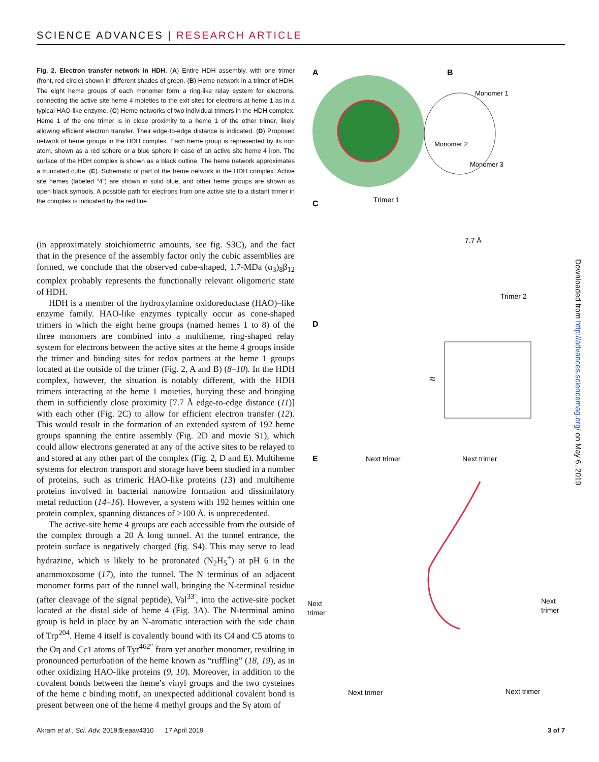SCIENCE ADVANCES | RESEARCH ARTICLE
Fig. 2. Electron transfer network in HDH. (A) Entire HDH assembly, with one trimer (front, red circle) shown in different shades of green. (B) Heme network in a trimer of HDH. The eight heme groups of each monomer form a ring-like relay system for electrons, connecting the active site heme 4 moieties to the exit sites for electrons at heme 1 as in a typical HAO-like enzyme. (C) Heme networks of two individual trimers in the HDH complex. Heme 1 of the one trimer is in close proximity to a heme 1 of the other trimer, likely allowing efficient electron transfer. Their edge-to-edge distance is indicated. (D) Proposed network of heme groups in the HDH complex. Each heme group is represented by its iron atom, shown as a red sphere or a blue sphere in case of an active site heme 4 iron. The surface of the HDH complex is shown as a black outline. The heme network approximates a truncated cube. (E). Schematic of part of the heme network in the HDH complex. Active site hemes (labeled “4”) are shown in solid blue, and other heme groups are shown as open black symbols. A possible path for electrons from one active site to a distant trimer in the complex is indicated by the red line.
(in approximately stoichiometric amounts, see fig. S3C), and the fact that in the presence of the assembly factor only the cubic assemblies are formed, we conclude that the observed cube-shaped, 1.7-MDa (α<sub>3</sub>)<sub>8</sub>β<sub>12</sub> complex probably represents the functionally relevant oligomeric state of HDH.
HDH is a member of the hydroxylamine oxidoreductase (HAO)–like enzyme family. HAO-like enzymes typically occur as cone-shaped trimers in which the eight heme groups (named hemes 1 to 8) of the three monomers are combined into a multiheme, ring-shaped relay system for electrons between the active sites at the heme 4 groups inside the trimer and binding sites for redox partners at the heme 1 groups located at the outside of the trimer (Fig. 2, A and B) (8–10). In the HDH complex, however, the situation is notably different, with the HDH trimers interacting at the heme 1 moieties, burying these and bringing them in sufficiently close proximity [7.7 Å edge-to-edge distance (11)] with each other (Fig. 2C) to allow for efficient electron transfer (12). This would result in the formation of an extended system of 192 heme groups spanning the entire assembly (Fig. 2D and movie S1), which could allow electrons generated at any of the active sites to be relayed to and stored at any other part of the complex (Fig. 2, D and E). Multiheme systems for electron transport and storage have been studied in a number of proteins, such as trimeric HAO-like proteins (13) and multiheme proteins involved in bacterial nanowire formation and dissimilatory metal reduction (14–16). However, a system with 192 hemes within one protein complex, spanning distances of >100 Å, is unprecedented.
The active-site heme 4 groups are each accessible from the outside of the complex through a 20 Å long tunnel. At the tunnel entrance, the protein surface is negatively charged (fig. S4). This may serve to lead hydrazine, which is likely to be protonated (N<sub>2</sub>H<sub>5</sub><sup>+</sup>) at pH 6 in the anammoxosome (17), into the tunnel. The N terminus of an adjacent monomer forms part of the tunnel wall, bringing the N-terminal residue (after cleavage of the signal peptide), Val<sup>33′</sup>, into the active-site pocket located at the distal side of heme 4 (Fig. 3A). The N-terminal amino group is held in place by an N-aromatic interaction with the side chain of Trp<sup>204</sup>. Heme 4 itself is covalently bound with its C4 and C5 atoms to the Oη and Cε1 atoms of Tyr<sup>462″</sup> from yet another monomer, resulting in pronounced perturbation of the heme known as “ruffling” (18, 19), as in other oxidizing HAO-like proteins (9, 10). Moreover, in addition to the covalent bonds between the heme’s vinyl groups and the two cysteines of the heme c binding motif, an unexpected additional covalent bond is present between one of the heme 4 methyl groups and the Sγ atom of
A
B
Monomer 1
Monomer 3
Monomer 2
C
Trimer 1
7.7 Å
Trimer 2
D
≈
E
Next trimer
Next trimer
Next
trimer
Next
trimer
Next trimer
Next trimer
Downloaded from http://advances.sciencemag.org/ on May 6, 2019
Akram et al., Sci. Adv. 2019;5:eaav4310 17 April 2019 3 of 7